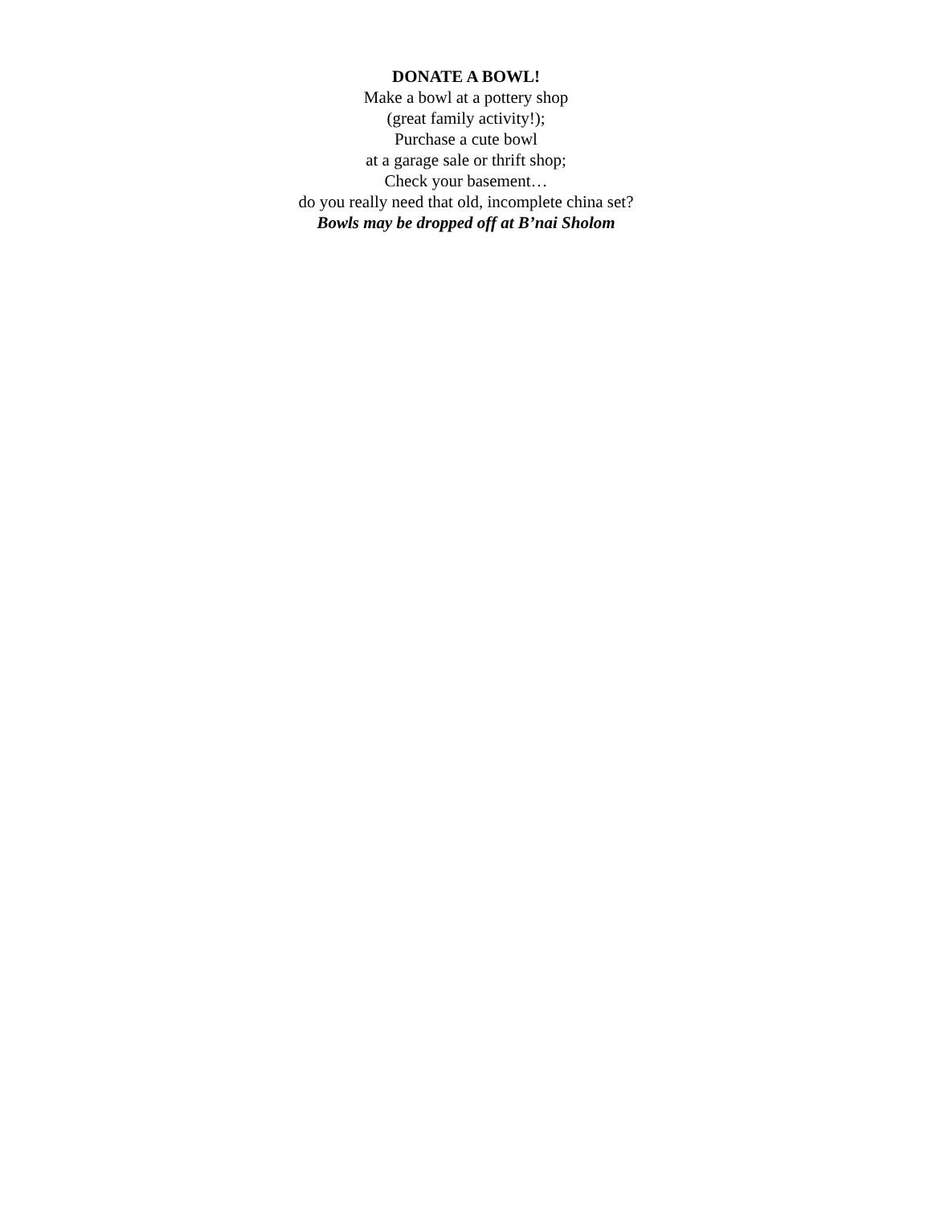DONATE A BOWL!
Make a bowl at a pottery shop
(great family activity!);
Purchase a cute bowl
at a garage sale or thrift shop;
Check your basement…
do you really need that old, incomplete china set?
Bowls may be dropped off at B’nai Sholom